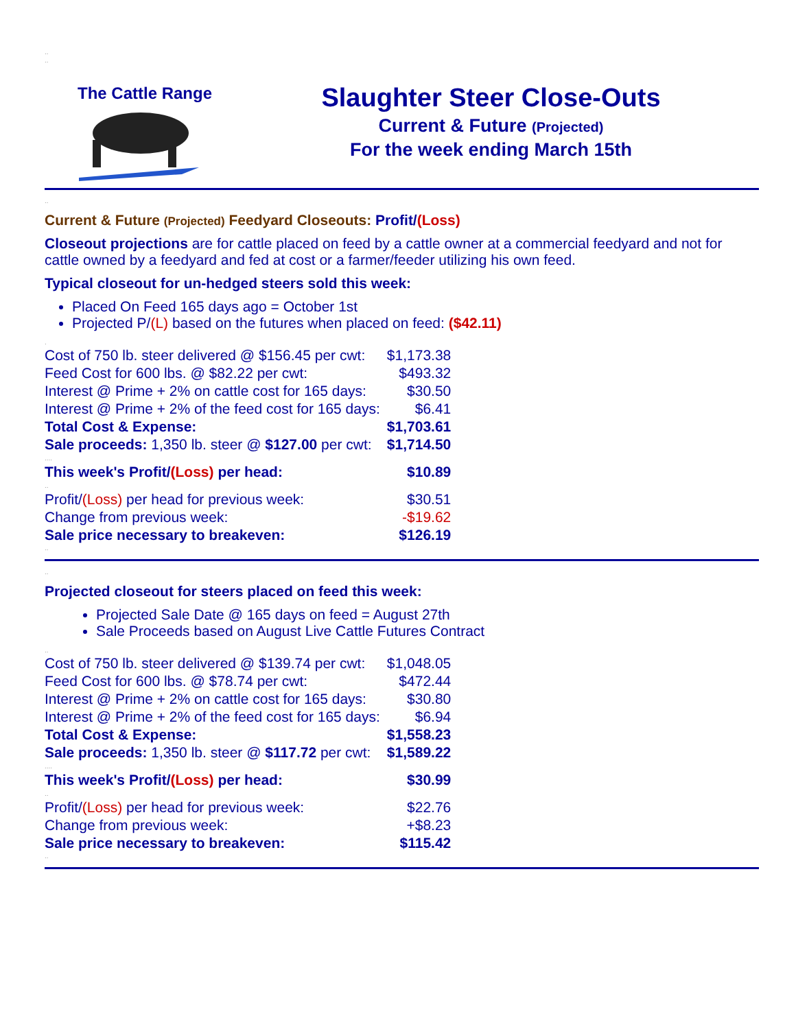..
..
The Cattle Range
Slaughter Steer Close-Outs
Current & Future (Projected)
For the week ending March 15th
..
Current & Future (Projected) Feedyard Closeouts: Profit/(Loss)
Closeout projections are for cattle placed on feed by a cattle owner at a commercial feedyard and not for cattle owned by a feedyard and fed at cost or a farmer/feeder utilizing his own feed.
Typical closeout for un-hedged steers sold this week:
Placed On Feed 165 days ago = October 1st
Projected P/(L) based on the futures when placed on feed: ($42.11)
.
| Cost of 750 lb. steer delivered @ $156.45 per cwt: | $1,173.38 |
| Feed Cost for 600 lbs. @ $82.22 per cwt: | $493.32 |
| Interest @ Prime + 2% on cattle cost for 165 days: | $30.50 |
| Interest @ Prime + 2% of the feed cost for 165 days: | $6.41 |
| Total Cost & Expense: | $1,703.61 |
| Sale proceeds: 1,350 lb. steer @ $127.00 per cwt: | $1,714.50 |
| .... | |
| This week's Profit/ (Loss) per head: | $10.89 |
| .. | |
| Profit/ (Loss) per head for previous week: | $30.51 |
| Change from previous week: | -$19.62 |
| Sale price necessary to breakeven: | $126.19 |
..
..
Projected closeout for steers placed on feed this week:
Projected Sale Date @ 165 days on feed = August 27th
Sale Proceeds based on August Live Cattle Futures Contract
..
| Cost of 750 lb. steer delivered @ $139.74 per cwt: | $1,048.05 |
| Feed Cost for 600 lbs. @ $78.74 per cwt: | $472.44 |
| Interest @ Prime + 2% on cattle cost for 165 days: | $30.80 |
| Interest @ Prime + 2% of the feed cost for 165 days: | $6.94 |
| Total Cost & Expense: | $1,558.23 |
| Sale proceeds: 1,350 lb. steer @ $117.72 per cwt: | $1,589.22 |
| .... | |
| This week's Profit/ (Loss) per head: | $30.99 |
| .. | |
| Profit/ (Loss) per head for previous week: | $22.76 |
| Change from previous week: | +$8.23 |
| Sale price necessary to breakeven: | $115.42 |
..